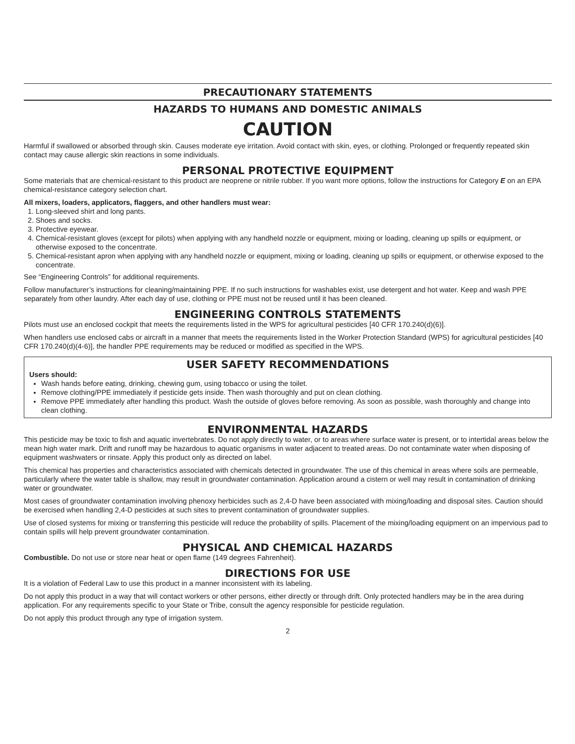PRECAUTIONARY STATEMENTS
HAZARDS TO HUMANS AND DOMESTIC ANIMALS
CAUTION
Harmful if swallowed or absorbed through skin. Causes moderate eye irritation. Avoid contact with skin, eyes, or clothing. Prolonged or frequently repeated skin contact may cause allergic skin reactions in some individuals.
PERSONAL PROTECTIVE EQUIPMENT
Some materials that are chemical-resistant to this product are neoprene or nitrile rubber. If you want more options, follow the instructions for Category E on an EPA chemical-resistance category selection chart.
All mixers, loaders, applicators, flaggers, and other handlers must wear:
1. Long-sleeved shirt and long pants.
2. Shoes and socks.
3. Protective eyewear.
4. Chemical-resistant gloves (except for pilots) when applying with any handheld nozzle or equipment, mixing or loading, cleaning up spills or equipment, or otherwise exposed to the concentrate.
5. Chemical-resistant apron when applying with any handheld nozzle or equipment, mixing or loading, cleaning up spills or equipment, or otherwise exposed to the concentrate.
See “Engineering Controls” for additional requirements.
Follow manufacturer’s instructions for cleaning/maintaining PPE. If no such instructions for washables exist, use detergent and hot water. Keep and wash PPE separately from other laundry. After each day of use, clothing or PPE must not be reused until it has been cleaned.
ENGINEERING CONTROLS STATEMENTS
Pilots must use an enclosed cockpit that meets the requirements listed in the WPS for agricultural pesticides [40 CFR 170.240(d)(6)].
When handlers use enclosed cabs or aircraft in a manner that meets the requirements listed in the Worker Protection Standard (WPS) for agricultural pesticides [40 CFR 170.240(d)(4-6)], the handler PPE requirements may be reduced or modified as specified in the WPS.
USER SAFETY RECOMMENDATIONS
Users should:
Wash hands before eating, drinking, chewing gum, using tobacco or using the toilet.
Remove clothing/PPE immediately if pesticide gets inside. Then wash thoroughly and put on clean clothing.
Remove PPE immediately after handling this product. Wash the outside of gloves before removing. As soon as possible, wash thoroughly and change into clean clothing.
ENVIRONMENTAL HAZARDS
This pesticide may be toxic to fish and aquatic invertebrates. Do not apply directly to water, or to areas where surface water is present, or to intertidal areas below the mean high water mark. Drift and runoff may be hazardous to aquatic organisms in water adjacent to treated areas. Do not contaminate water when disposing of equipment washwaters or rinsate. Apply this product only as directed on label.
This chemical has properties and characteristics associated with chemicals detected in groundwater. The use of this chemical in areas where soils are permeable, particularly where the water table is shallow, may result in groundwater contamination. Application around a cistern or well may result in contamination of drinking water or groundwater.
Most cases of groundwater contamination involving phenoxy herbicides such as 2,4-D have been associated with mixing/loading and disposal sites. Caution should be exercised when handling 2,4-D pesticides at such sites to prevent contamination of groundwater supplies.
Use of closed systems for mixing or transferring this pesticide will reduce the probability of spills. Placement of the mixing/loading equipment on an impervious pad to contain spills will help prevent groundwater contamination.
PHYSICAL AND CHEMICAL HAZARDS
Combustible. Do not use or store near heat or open flame (149 degrees Fahrenheit).
DIRECTIONS FOR USE
It is a violation of Federal Law to use this product in a manner inconsistent with its labeling.
Do not apply this product in a way that will contact workers or other persons, either directly or through drift. Only protected handlers may be in the area during application. For any requirements specific to your State or Tribe, consult the agency responsible for pesticide regulation.
Do not apply this product through any type of irrigation system.
2